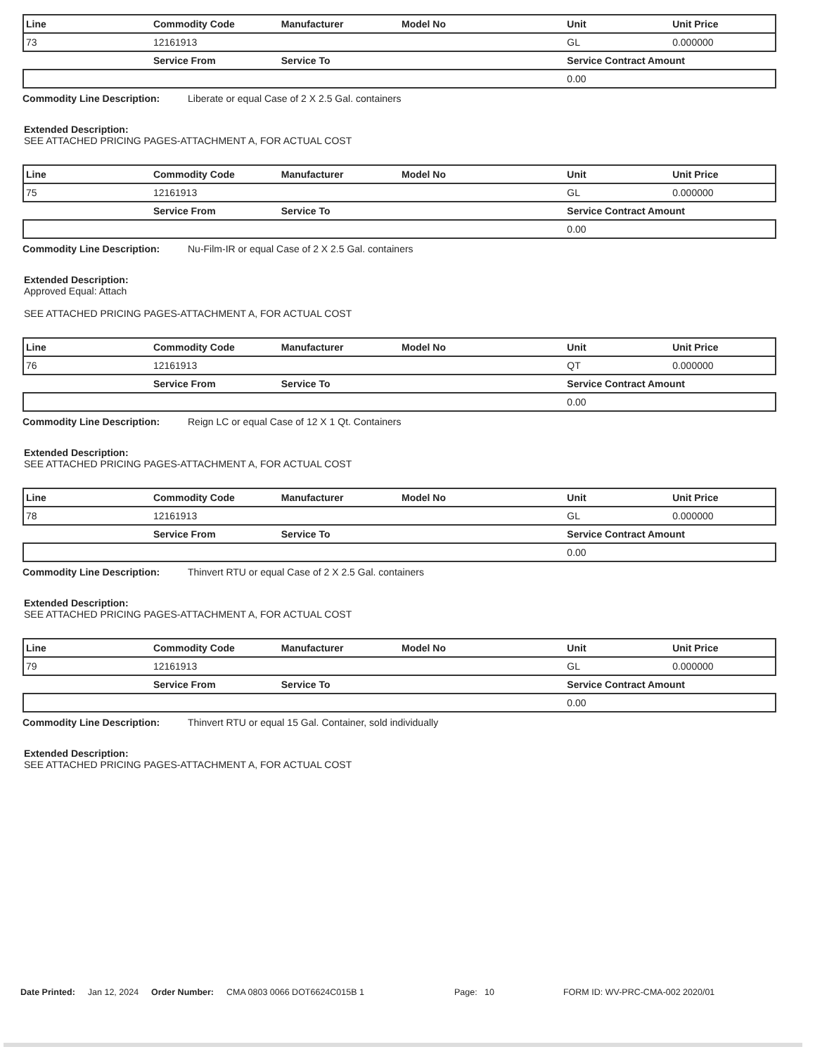| Line | Commodity Code | Manufacturer | Model No | Unit | Unit Price |
| --- | --- | --- | --- | --- | --- |
| 73 | 12161913 | | | GL | 0.000000 |
| | Service From | Service To | | Service Contract Amount | |
| | | | | 0.00 | |
Commodity Line Description: Liberate or equal Case of 2 X 2.5 Gal. containers
Extended Description:
SEE ATTACHED PRICING PAGES-ATTACHMENT A, FOR ACTUAL COST
| Line | Commodity Code | Manufacturer | Model No | Unit | Unit Price |
| --- | --- | --- | --- | --- | --- |
| 75 | 12161913 | | | GL | 0.000000 |
| | Service From | Service To | | Service Contract Amount | |
| | | | | 0.00 | |
Commodity Line Description: Nu-Film-IR or equal Case of 2 X 2.5 Gal. containers
Extended Description:
Approved Equal: Attach
SEE ATTACHED PRICING PAGES-ATTACHMENT A, FOR ACTUAL COST
| Line | Commodity Code | Manufacturer | Model No | Unit | Unit Price |
| --- | --- | --- | --- | --- | --- |
| 76 | 12161913 | | | QT | 0.000000 |
| | Service From | Service To | | Service Contract Amount | |
| | | | | 0.00 | |
Commodity Line Description: Reign LC or equal Case of 12 X 1 Qt. Containers
Extended Description:
SEE ATTACHED PRICING PAGES-ATTACHMENT A, FOR ACTUAL COST
| Line | Commodity Code | Manufacturer | Model No | Unit | Unit Price |
| --- | --- | --- | --- | --- | --- |
| 78 | 12161913 | | | GL | 0.000000 |
| | Service From | Service To | | Service Contract Amount | |
| | | | | 0.00 | |
Commodity Line Description: Thinvert RTU or equal Case of 2 X 2.5 Gal. containers
Extended Description:
SEE ATTACHED PRICING PAGES-ATTACHMENT A, FOR ACTUAL COST
| Line | Commodity Code | Manufacturer | Model No | Unit | Unit Price |
| --- | --- | --- | --- | --- | --- |
| 79 | 12161913 | | | GL | 0.000000 |
| | Service From | Service To | | Service Contract Amount | |
| | | | | 0.00 | |
Commodity Line Description: Thinvert RTU or equal 15 Gal. Container, sold individually
Extended Description:
SEE ATTACHED PRICING PAGES-ATTACHMENT A, FOR ACTUAL COST
Date Printed: Jan 12, 2024 Order Number: CMA 0803 0066 DOT6624C015B 1 Page: 10 FORM ID: WV-PRC-CMA-002 2020/01